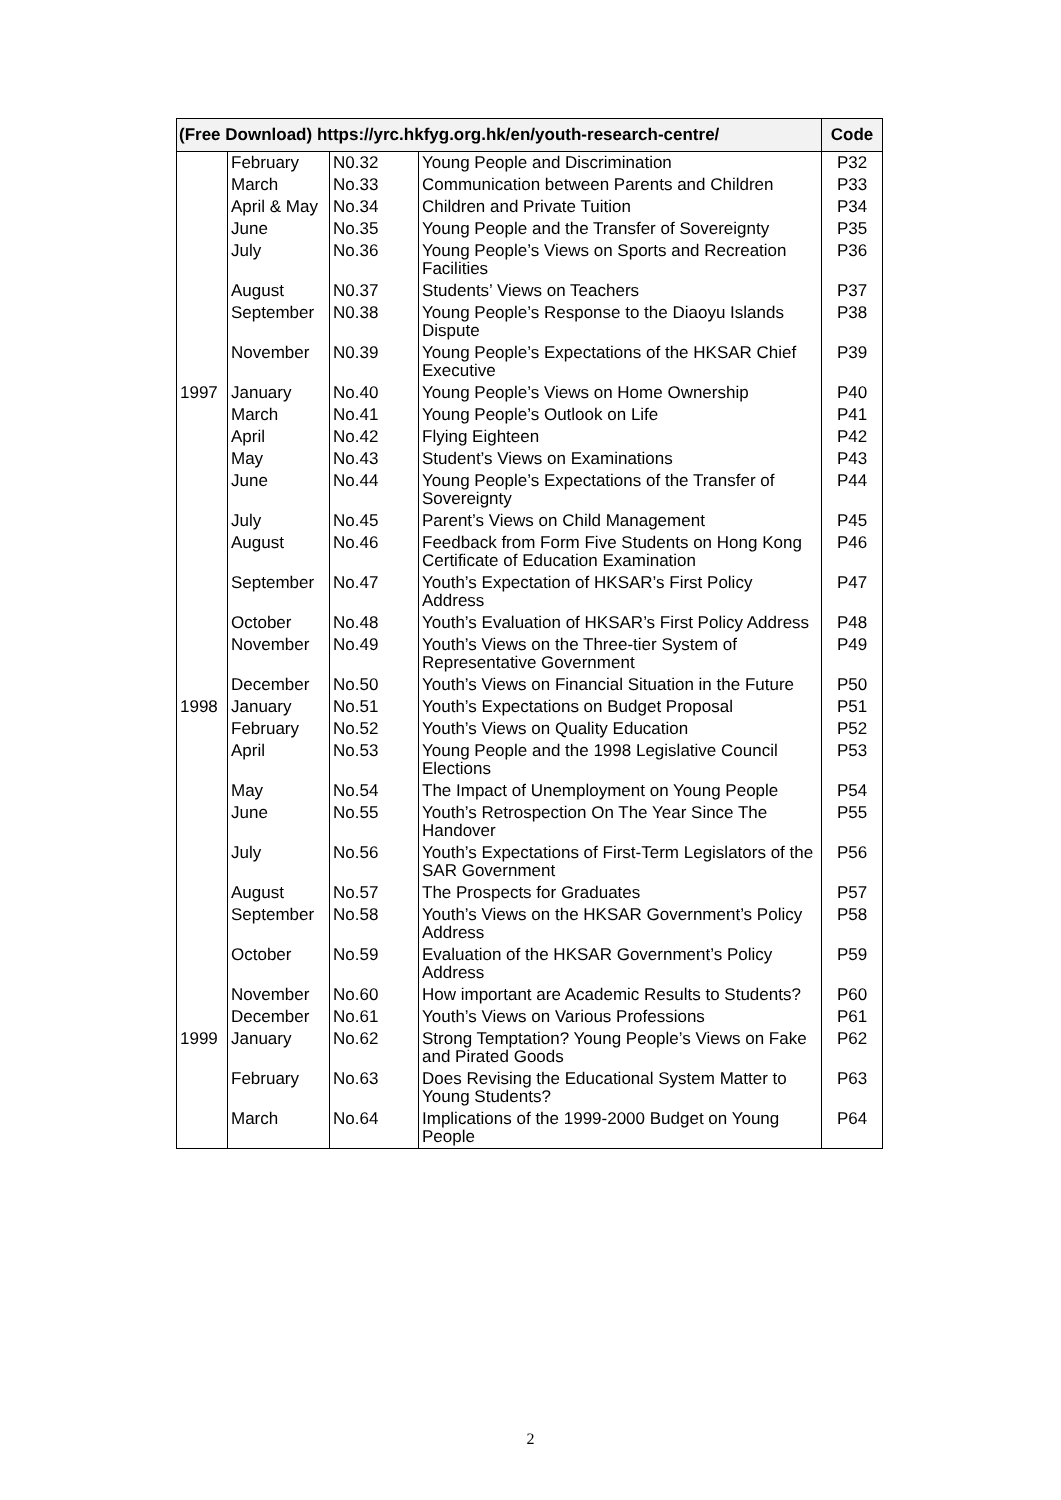| (Free Download) https://yrc.hkfyg.org.hk/en/youth-research-centre/ | | | | Code |
| --- | --- | --- | --- | --- |
| | February | N0.32 | Young People and Discrimination | P32 |
| | March | No.33 | Communication between Parents and Children | P33 |
| | April & May | No.34 | Children and Private Tuition | P34 |
| | June | No.35 | Young People and the Transfer of Sovereignty | P35 |
| | July | No.36 | Young People’s Views on Sports and Recreation Facilities | P36 |
| | August | N0.37 | Students’ Views on Teachers | P37 |
| | September | N0.38 | Young People’s Response to the Diaoyu Islands Dispute | P38 |
| | November | N0.39 | Young People’s Expectations of the HKSAR Chief Executive | P39 |
| 1997 | January | No.40 | Young People’s Views on Home Ownership | P40 |
| | March | No.41 | Young People’s Outlook on Life | P41 |
| | April | No.42 | Flying Eighteen | P42 |
| | May | No.43 | Student’s Views on Examinations | P43 |
| | June | No.44 | Young People’s Expectations of the Transfer of Sovereignty | P44 |
| | July | No.45 | Parent’s Views on Child Management | P45 |
| | August | No.46 | Feedback from Form Five Students on Hong Kong Certificate of Education Examination | P46 |
| | September | No.47 | Youth’s Expectation of HKSAR’s First Policy Address | P47 |
| | October | No.48 | Youth’s Evaluation of HKSAR’s First Policy Address | P48 |
| | November | No.49 | Youth’s Views on the Three-tier System of Representative Government | P49 |
| | December | No.50 | Youth’s Views on Financial Situation in the Future | P50 |
| 1998 | January | No.51 | Youth’s Expectations on Budget Proposal | P51 |
| | February | No.52 | Youth’s Views on Quality Education | P52 |
| | April | No.53 | Young People and the 1998 Legislative Council Elections | P53 |
| | May | No.54 | The Impact of Unemployment on Young People | P54 |
| | June | No.55 | Youth’s Retrospection On The Year Since The Handover | P55 |
| | July | No.56 | Youth’s Expectations of First-Term Legislators of the SAR Government | P56 |
| | August | No.57 | The Prospects for Graduates | P57 |
| | September | No.58 | Youth’s Views on the HKSAR Government’s Policy Address | P58 |
| | October | No.59 | Evaluation of the HKSAR Government’s Policy Address | P59 |
| | November | No.60 | How important are Academic Results to Students? | P60 |
| | December | No.61 | Youth’s Views on Various Professions | P61 |
| 1999 | January | No.62 | Strong Temptation? Young People’s Views on Fake and Pirated Goods | P62 |
| | February | No.63 | Does Revising the Educational System Matter to Young Students? | P63 |
| | March | No.64 | Implications of the 1999-2000 Budget on Young People | P64 |
2